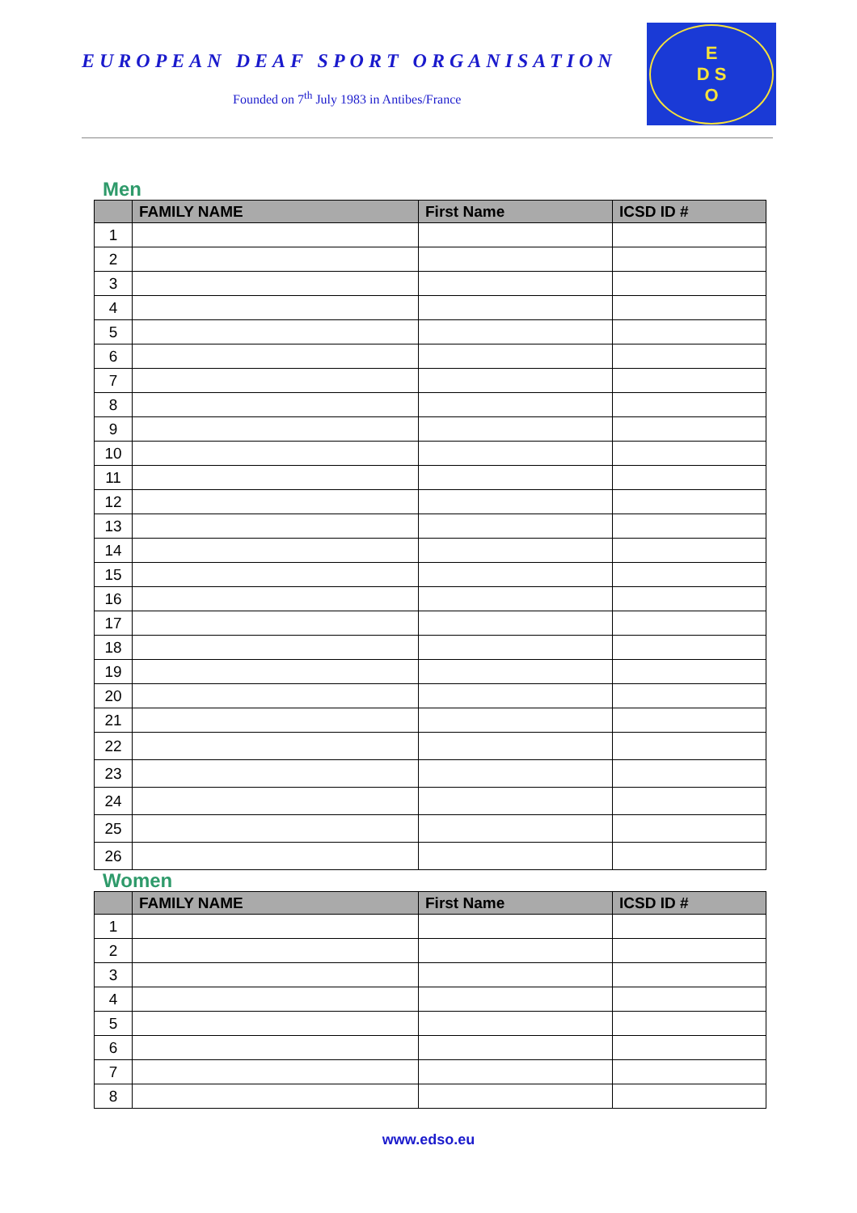EUROPEAN DEAF SPORT ORGANISATION
Founded on 7<sup>th</sup> July 1983 in Antibes/France
E
D S
O
Men
| | FAMILY NAME | First Name | ICSD ID # |
| --- | --- | --- | --- |
| 1 | | | |
| 2 | | | |
| 3 | | | |
| 4 | | | |
| 5 | | | |
| 6 | | | |
| 7 | | | |
| 8 | | | |
| 9 | | | |
| 10 | | | |
| 11 | | | |
| 12 | | | |
| 13 | | | |
| 14 | | | |
| 15 | | | |
| 16 | | | |
| 17 | | | |
| 18 | | | |
| 19 | | | |
| 20 | | | |
| 21 | | | |
| 22 | | | |
| 23 | | | |
| 24 | | | |
| 25 | | | |
| 26 | | | |
Women
| | FAMILY NAME | First Name | ICSD ID # |
| --- | --- | --- | --- |
| 1 | | | |
| 2 | | | |
| 3 | | | |
| 4 | | | |
| 5 | | | |
| 6 | | | |
| 7 | | | |
| 8 | | | |
www.edso.eu